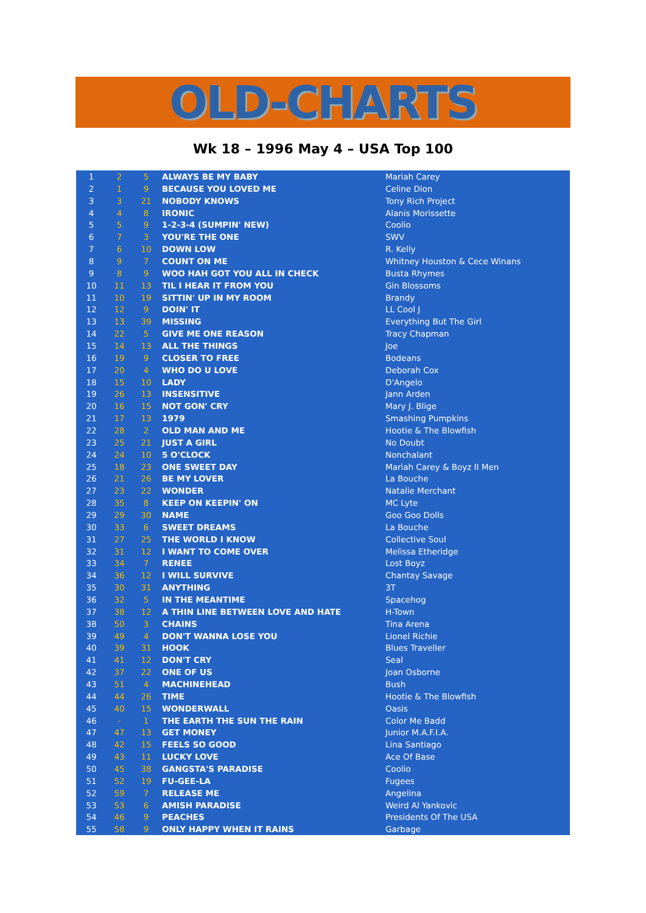OLD-CHARTS
Wk 18 – 1996 May 4 – USA Top 100
| 1 | 2 | 5 | ALWAYS BE MY BABY | Mariah Carey |
| 2 | 1 | 9 | BECAUSE YOU LOVED ME | Celine Dion |
| 3 | 3 | 21 | NOBODY KNOWS | Tony Rich Project |
| 4 | 4 | 8 | IRONIC | Alanis Morissette |
| 5 | 5 | 9 | 1-2-3-4 (SUMPIN' NEW) | Coolio |
| 6 | 7 | 3 | YOU'RE THE ONE | SWV |
| 7 | 6 | 10 | DOWN LOW | R. Kelly |
| 8 | 9 | 7 | COUNT ON ME | Whitney Houston & Cece Winans |
| 9 | 8 | 9 | WOO HAH GOT YOU ALL IN CHECK | Busta Rhymes |
| 10 | 11 | 13 | TIL I HEAR IT FROM YOU | Gin Blossoms |
| 11 | 10 | 19 | SITTIN' UP IN MY ROOM | Brandy |
| 12 | 12 | 9 | DOIN' IT | LL Cool J |
| 13 | 13 | 39 | MISSING | Everything But The Girl |
| 14 | 22 | 5 | GIVE ME ONE REASON | Tracy Chapman |
| 15 | 14 | 13 | ALL THE THINGS | Joe |
| 16 | 19 | 9 | CLOSER TO FREE | Bodeans |
| 17 | 20 | 4 | WHO DO U LOVE | Deborah Cox |
| 18 | 15 | 10 | LADY | D'Angelo |
| 19 | 26 | 13 | INSENSITIVE | Jann Arden |
| 20 | 16 | 15 | NOT GON' CRY | Mary J. Blige |
| 21 | 17 | 13 | 1979 | Smashing Pumpkins |
| 22 | 28 | 2 | OLD MAN AND ME | Hootie & The Blowfish |
| 23 | 25 | 21 | JUST A GIRL | No Doubt |
| 24 | 24 | 10 | 5 O'CLOCK | Nonchalant |
| 25 | 18 | 23 | ONE SWEET DAY | Mariah Carey & Boyz II Men |
| 26 | 21 | 26 | BE MY LOVER | La Bouche |
| 27 | 23 | 22 | WONDER | Natalie Merchant |
| 28 | 35 | 8 | KEEP ON KEEPIN' ON | MC Lyte |
| 29 | 29 | 30 | NAME | Goo Goo Dolls |
| 30 | 33 | 6 | SWEET DREAMS | La Bouche |
| 31 | 27 | 25 | THE WORLD I KNOW | Collective Soul |
| 32 | 31 | 12 | I WANT TO COME OVER | Melissa Etheridge |
| 33 | 34 | 7 | RENEE | Lost Boyz |
| 34 | 36 | 12 | I WILL SURVIVE | Chantay Savage |
| 35 | 30 | 31 | ANYTHING | 3T |
| 36 | 32 | 5 | IN THE MEANTIME | Spacehog |
| 37 | 38 | 12 | A THIN LINE BETWEEN LOVE AND HATE | H-Town |
| 38 | 50 | 3 | CHAINS | Tina Arena |
| 39 | 49 | 4 | DON'T WANNA LOSE YOU | Lionel Richie |
| 40 | 39 | 31 | HOOK | Blues Traveller |
| 41 | 41 | 12 | DON'T CRY | Seal |
| 42 | 37 | 22 | ONE OF US | Joan Osborne |
| 43 | 51 | 4 | MACHINEHEAD | Bush |
| 44 | 44 | 26 | TIME | Hootie & The Blowfish |
| 45 | 40 | 15 | WONDERWALL | Oasis |
| 46 | - | 1 | THE EARTH THE SUN THE RAIN | Color Me Badd |
| 47 | 47 | 13 | GET MONEY | Junior M.A.F.I.A. |
| 48 | 42 | 15 | FEELS SO GOOD | Lina Santiago |
| 49 | 43 | 11 | LUCKY LOVE | Ace Of Base |
| 50 | 45 | 38 | GANGSTA'S PARADISE | Coolio |
| 51 | 52 | 19 | FU-GEE-LA | Fugees |
| 52 | 59 | 7 | RELEASE ME | Angelina |
| 53 | 53 | 6 | AMISH PARADISE | Weird Al Yankovic |
| 54 | 46 | 9 | PEACHES | Presidents Of The USA |
| 55 | 58 | 9 | ONLY HAPPY WHEN IT RAINS | Garbage |